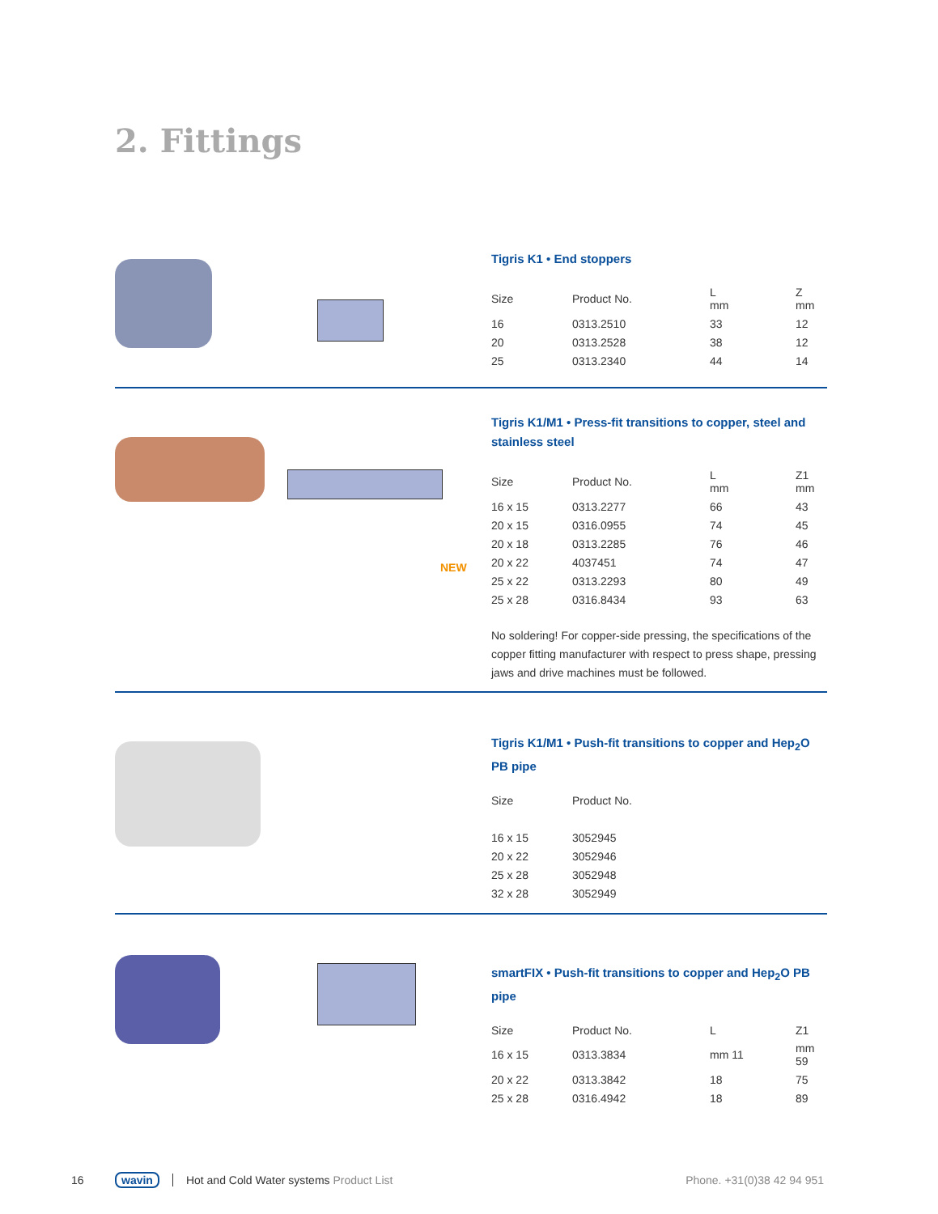2. Fittings
Tigris K1 • End stoppers
| Size | Product No. | L mm | Z mm |
| --- | --- | --- | --- |
| 16 | 0313.2510 | 33 | 12 |
| 20 | 0313.2528 | 38 | 12 |
| 25 | 0313.2340 | 44 | 14 |
NEW
Tigris K1/M1 • Press-fit transitions to copper, steel and stainless steel
| Size | Product No. | L mm | Z1 mm |
| --- | --- | --- | --- |
| 16 x 15 | 0313.2277 | 66 | 43 |
| 20 x 15 | 0316.0955 | 74 | 45 |
| 20 x 18 | 0313.2285 | 76 | 46 |
| 20 x 22 | 4037451 | 74 | 47 |
| 25 x 22 | 0313.2293 | 80 | 49 |
| 25 x 28 | 0316.8434 | 93 | 63 |
No soldering! For copper-side pressing, the specifications of the copper fitting manufacturer with respect to press shape, pressing jaws and drive machines must be followed.
Tigris K1/M1 • Push-fit transitions to copper and Hep<sub>2</sub>O PB pipe
| Size | Product No. |
| --- | --- |
| 16 x 15 | 3052945 |
| 20 x 22 | 3052946 |
| 25 x 28 | 3052948 |
| 32 x 28 | 3052949 |
smartFIX • Push-fit transitions to copper and Hep<sub>2</sub>O PB pipe
| Size | Product No. | L | Z1 |
| --- | --- | --- | --- |
| 16 x 15 | 0313.3834 | mm 11 | mm 59 |
| 20 x 22 | 0313.3842 | 18 | 75 |
| 25 x 28 | 0316.4942 | 18 | 89 |
16 wavin Hot and Cold Water systems Product List Phone. +31(0)38 42 94 951